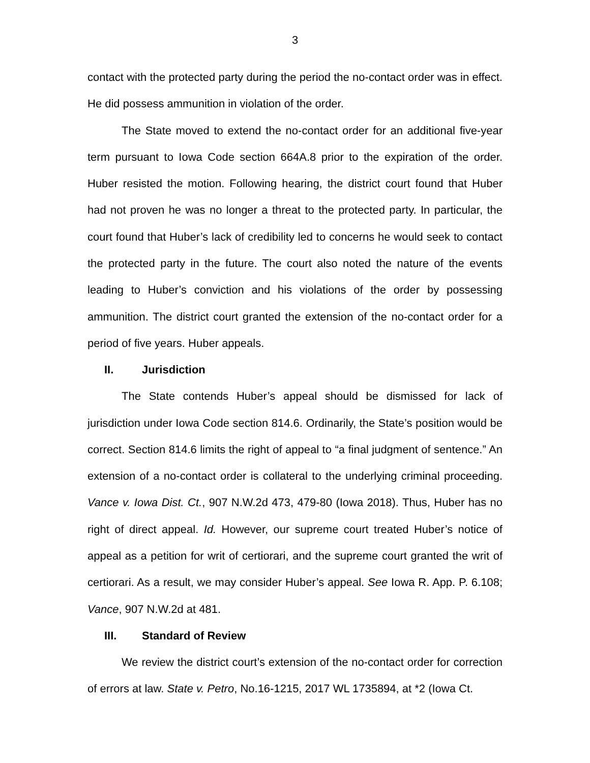3
contact with the protected party during the period the no-contact order was in effect. He did possess ammunition in violation of the order.
The State moved to extend the no-contact order for an additional five-year term pursuant to Iowa Code section 664A.8 prior to the expiration of the order. Huber resisted the motion. Following hearing, the district court found that Huber had not proven he was no longer a threat to the protected party. In particular, the court found that Huber’s lack of credibility led to concerns he would seek to contact the protected party in the future. The court also noted the nature of the events leading to Huber’s conviction and his violations of the order by possessing ammunition. The district court granted the extension of the no-contact order for a period of five years. Huber appeals.
II. Jurisdiction
The State contends Huber’s appeal should be dismissed for lack of jurisdiction under Iowa Code section 814.6. Ordinarily, the State’s position would be correct. Section 814.6 limits the right of appeal to “a final judgment of sentence.” An extension of a no-contact order is collateral to the underlying criminal proceeding. Vance v. Iowa Dist. Ct., 907 N.W.2d 473, 479-80 (Iowa 2018). Thus, Huber has no right of direct appeal. Id. However, our supreme court treated Huber’s notice of appeal as a petition for writ of certiorari, and the supreme court granted the writ of certiorari. As a result, we may consider Huber’s appeal. See Iowa R. App. P. 6.108; Vance, 907 N.W.2d at 481.
III. Standard of Review
We review the district court’s extension of the no-contact order for correction of errors at law. State v. Petro, No.16-1215, 2017 WL 1735894, at *2 (Iowa Ct.